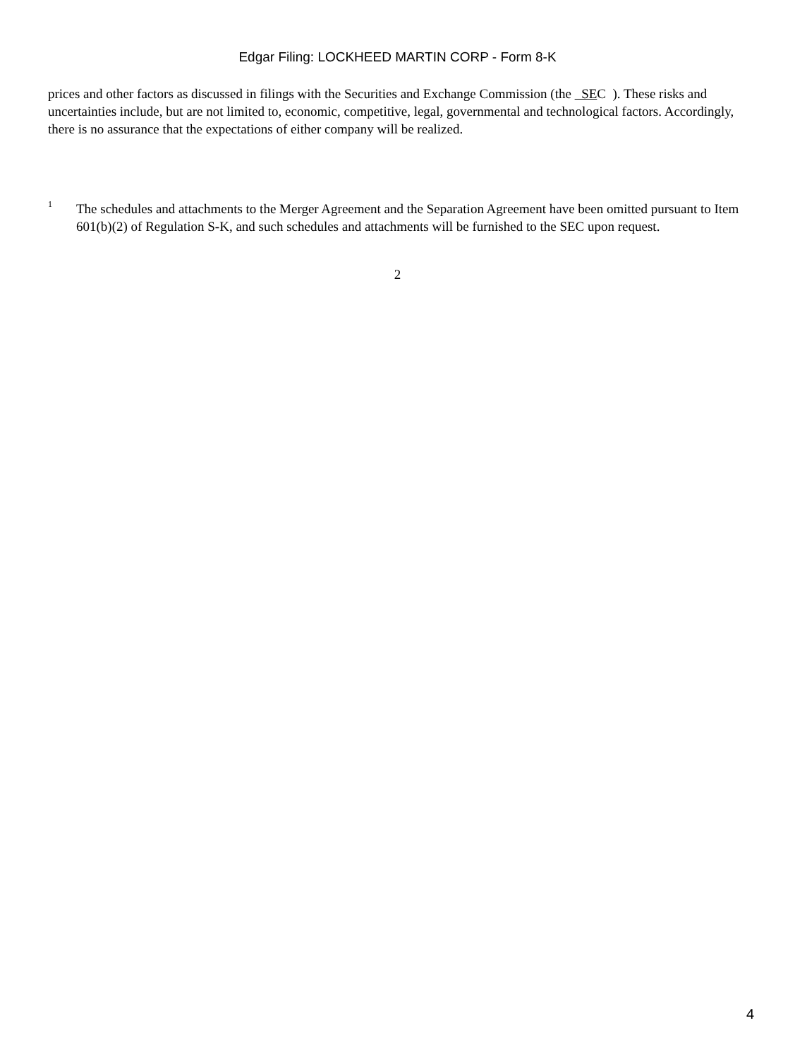Edgar Filing: LOCKHEED MARTIN CORP - Form 8-K
prices and other factors as discussed in filings with the Securities and Exchange Commission (the SEC ). These risks and uncertainties include, but are not limited to, economic, competitive, legal, governmental and technological factors. Accordingly, there is no assurance that the expectations of either company will be realized.
<sup>1</sup>
The schedules and attachments to the Merger Agreement and the Separation Agreement have been omitted pursuant to Item 601(b)(2) of Regulation S-K, and such schedules and attachments will be furnished to the SEC upon request.
2
4